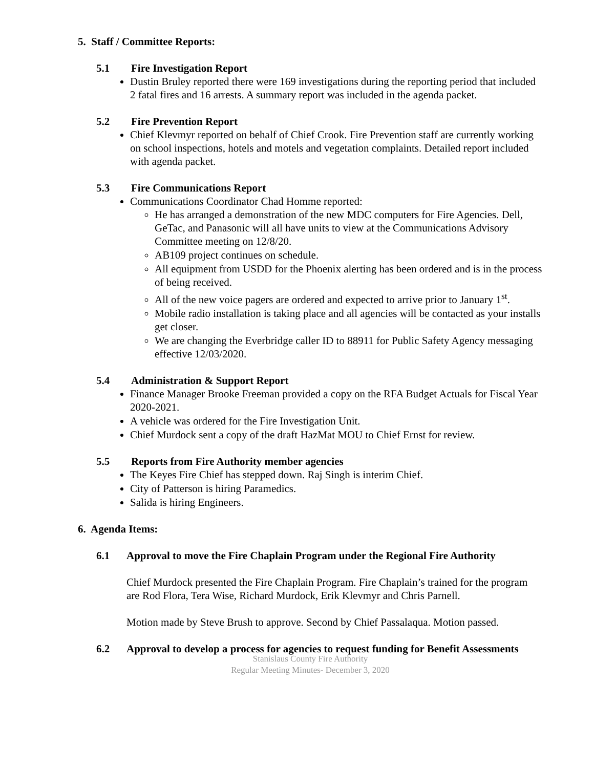5. Staff / Committee Reports:
5.1 Fire Investigation Report
Dustin Bruley reported there were 169 investigations during the reporting period that included 2 fatal fires and 16 arrests. A summary report was included in the agenda packet.
5.2 Fire Prevention Report
Chief Klevmyr reported on behalf of Chief Crook. Fire Prevention staff are currently working on school inspections, hotels and motels and vegetation complaints. Detailed report included with agenda packet.
5.3 Fire Communications Report
Communications Coordinator Chad Homme reported:
He has arranged a demonstration of the new MDC computers for Fire Agencies. Dell, GeTac, and Panasonic will all have units to view at the Communications Advisory Committee meeting on 12/8/20.
AB109 project continues on schedule.
All equipment from USDD for the Phoenix alerting has been ordered and is in the process of being received.
All of the new voice pagers are ordered and expected to arrive prior to January 1<sup>st</sup>.
Mobile radio installation is taking place and all agencies will be contacted as your installs get closer.
We are changing the Everbridge caller ID to 88911 for Public Safety Agency messaging effective 12/03/2020.
5.4 Administration & Support Report
Finance Manager Brooke Freeman provided a copy on the RFA Budget Actuals for Fiscal Year 2020-2021.
A vehicle was ordered for the Fire Investigation Unit.
Chief Murdock sent a copy of the draft HazMat MOU to Chief Ernst for review.
5.5 Reports from Fire Authority member agencies
The Keyes Fire Chief has stepped down. Raj Singh is interim Chief.
City of Patterson is hiring Paramedics.
Salida is hiring Engineers.
6. Agenda Items:
6.1 Approval to move the Fire Chaplain Program under the Regional Fire Authority
Chief Murdock presented the Fire Chaplain Program. Fire Chaplain’s trained for the program are Rod Flora, Tera Wise, Richard Murdock, Erik Klevmyr and Chris Parnell.
Motion made by Steve Brush to approve. Second by Chief Passalaqua. Motion passed.
6.2 Approval to develop a process for agencies to request funding for Benefit Assessments
Stanislaus County Fire Authority
Regular Meeting Minutes- December 3, 2020